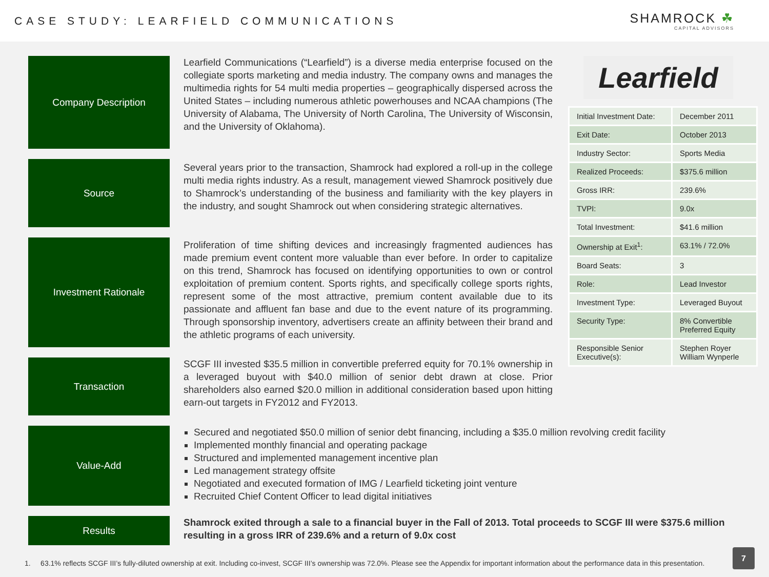CASE STUDY: LEARFIELD COMMUNICATIONS
SHAMROCK ☘
CAPITAL ADVISORS
Company Description
Learfield Communications (“Learfield”) is a diverse media enterprise focused on the collegiate sports marketing and media industry. The company owns and manages the multimedia rights for 54 multi media properties – geographically dispersed across the United States – including numerous athletic powerhouses and NCAA champions (The University of Alabama, The University of North Carolina, The University of Wisconsin, and the University of Oklahoma).
Source
Several years prior to the transaction, Shamrock had explored a roll-up in the college multi media rights industry. As a result, management viewed Shamrock positively due to Shamrock’s understanding of the business and familiarity with the key players in the industry, and sought Shamrock out when considering strategic alternatives.
Investment Rationale
Proliferation of time shifting devices and increasingly fragmented audiences has made premium event content more valuable than ever before. In order to capitalize on this trend, Shamrock has focused on identifying opportunities to own or control exploitation of premium content. Sports rights, and specifically college sports rights, represent some of the most attractive, premium content available due to its passionate and affluent fan base and due to the event nature of its programming. Through sponsorship inventory, advertisers create an affinity between their brand and the athletic programs of each university.
Transaction
SCGF III invested $35.5 million in convertible preferred equity for 70.1% ownership in a leveraged buyout with $40.0 million of senior debt drawn at close. Prior shareholders also earned $20.0 million in additional consideration based upon hitting earn-out targets in FY2012 and FY2013.
Learfield
| Initial Investment Date: | December 2011 |
| Exit Date: | October 2013 |
| Industry Sector: | Sports Media |
| Realized Proceeds: | $375.6 million |
| Gross IRR: | 239.6% |
| TVPI: | 9.0x |
| Total Investment: | $41.6 million |
| Ownership at Exit<sup>1</sup>: | 63.1% / 72.0% |
| Board Seats: | 3 |
| Role: | Lead Investor |
| Investment Type: | Leveraged Buyout |
| Security Type: | 8% Convertible Preferred Equity |
| Responsible Senior Executive(s): | Stephen Royer William Wynperle |
Value-Add
Secured and negotiated $50.0 million of senior debt financing, including a $35.0 million revolving credit facility
Implemented monthly financial and operating package
Structured and implemented management incentive plan
Led management strategy offsite
Negotiated and executed formation of IMG / Learfield ticketing joint venture
Recruited Chief Content Officer to lead digital initiatives
Results
Shamrock exited through a sale to a financial buyer in the Fall of 2013. Total proceeds to SCGF III were $375.6 million resulting in a gross IRR of 239.6% and a return of 9.0x cost
1. 63.1% reflects SCGF III’s fully-diluted ownership at exit. Including co-invest, SCGF III’s ownership was 72.0%. Please see the Appendix for important information about the performance data in this presentation.
7